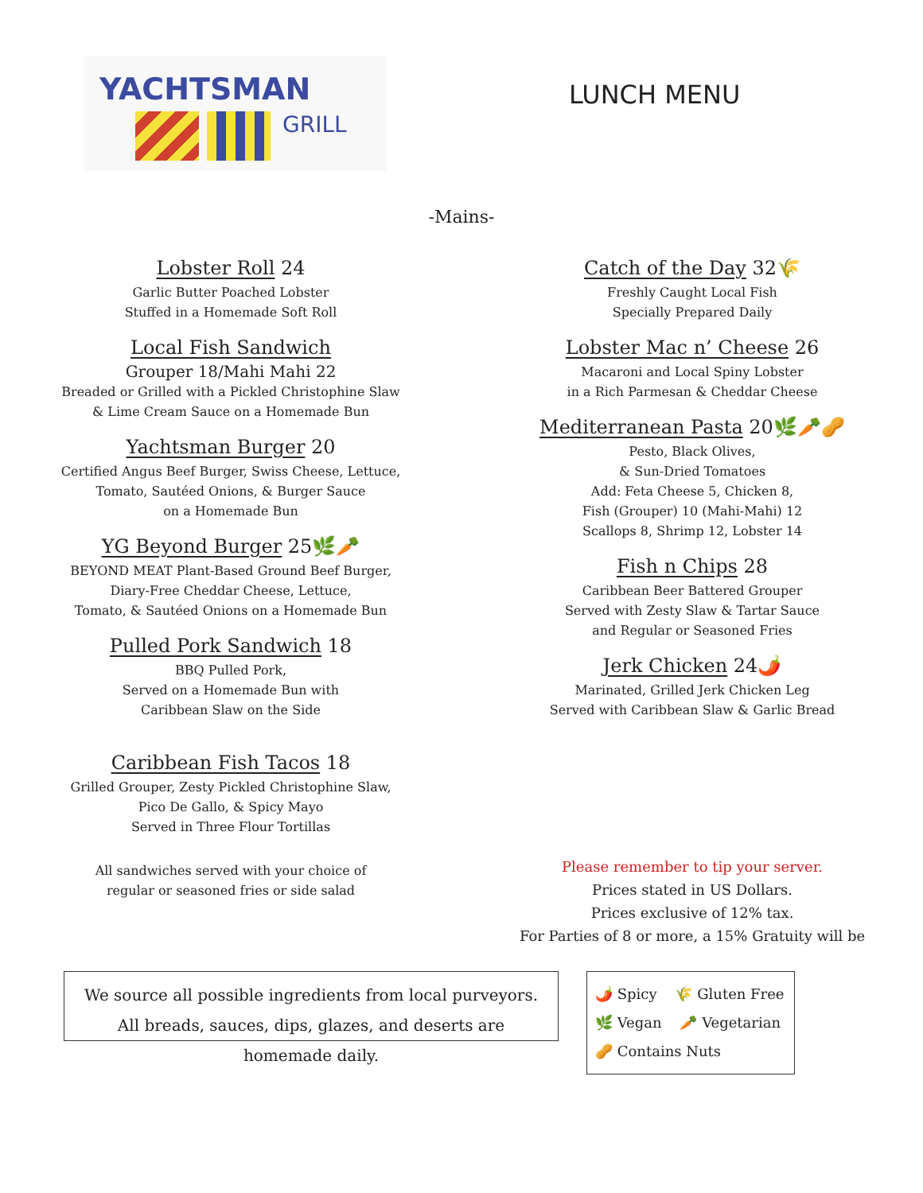YACHTSMAN
GRILL
LUNCH MENU
-Mains-
Lobster Roll 24
Garlic Butter Poached Lobster
Stuffed in a Homemade Soft Roll
Local Fish Sandwich
Grouper 18/Mahi Mahi 22
Breaded or Grilled with a Pickled Christophine Slaw
& Lime Cream Sauce on a Homemade Bun
Yachtsman Burger 20
Certified Angus Beef Burger, Swiss Cheese, Lettuce,
Tomato, Sautéed Onions, & Burger Sauce
on a Homemade Bun
YG Beyond Burger 25🌿🥕
BEYOND MEAT Plant-Based Ground Beef Burger,
Diary-Free Cheddar Cheese, Lettuce,
Tomato, & Sautéed Onions on a Homemade Bun
Pulled Pork Sandwich 18
BBQ Pulled Pork,
Served on a Homemade Bun with
Caribbean Slaw on the Side
Caribbean Fish Tacos 18
Grilled Grouper, Zesty Pickled Christophine Slaw,
Pico De Gallo, & Spicy Mayo
Served in Three Flour Tortillas
All sandwiches served with your choice of
regular or seasoned fries or side salad
Catch of the Day 32🌾
Freshly Caught Local Fish
Specially Prepared Daily
Lobster Mac n’ Cheese 26
Macaroni and Local Spiny Lobster
in a Rich Parmesan & Cheddar Cheese
Mediterranean Pasta 20🌿🥕🥜
Pesto, Black Olives,
& Sun-Dried Tomatoes
Add: Feta Cheese 5, Chicken 8,
Fish (Grouper) 10 (Mahi-Mahi) 12
Scallops 8, Shrimp 12, Lobster 14
Fish n Chips 28
Caribbean Beer Battered Grouper
Served with Zesty Slaw & Tartar Sauce
and Regular or Seasoned Fries
Jerk Chicken 24🌶️
Marinated, Grilled Jerk Chicken Leg
Served with Caribbean Slaw & Garlic Bread
Please remember to tip your server.
Prices stated in US Dollars.
Prices exclusive of 12% tax.
For Parties of 8 or more, a 15% Gratuity will be
We source all possible ingredients from local purveyors.
All breads, sauces, dips, glazes, and deserts are homemade daily.
🌶️ Spicy 🌾 Gluten Free
🌿 Vegan 🥕 Vegetarian
🥜 Contains Nuts